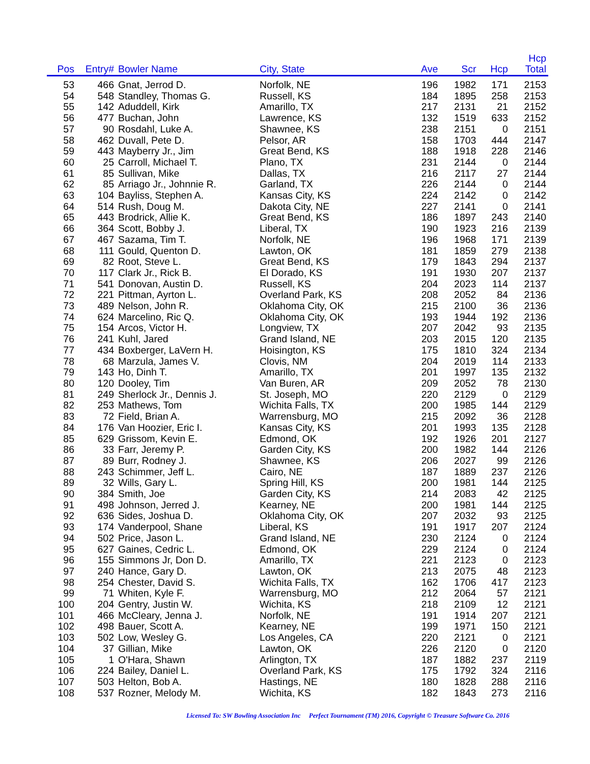| Pos | Entry# | Bowler Name | City, State | Ave | Scr | Hcp | Hcp Total |
| --- | --- | --- | --- | --- | --- | --- | --- |
| 53 | 466 | Gnat, Jerrod D. | Norfolk, NE | 196 | 1982 | 171 | 2153 |
| 54 | 548 | Standley, Thomas G. | Russell, KS | 184 | 1895 | 258 | 2153 |
| 55 | 142 | Aduddell, Kirk | Amarillo, TX | 217 | 2131 | 21 | 2152 |
| 56 | 477 | Buchan, John | Lawrence, KS | 132 | 1519 | 633 | 2152 |
| 57 | 90 | Rosdahl, Luke A. | Shawnee, KS | 238 | 2151 | 0 | 2151 |
| 58 | 462 | Duvall, Pete D. | Pelsor, AR | 158 | 1703 | 444 | 2147 |
| 59 | 443 | Mayberry Jr., Jim | Great Bend, KS | 188 | 1918 | 228 | 2146 |
| 60 | 25 | Carroll, Michael T. | Plano, TX | 231 | 2144 | 0 | 2144 |
| 61 | 85 | Sullivan, Mike | Dallas, TX | 216 | 2117 | 27 | 2144 |
| 62 | 85 | Arriago Jr., Johnnie R. | Garland, TX | 226 | 2144 | 0 | 2144 |
| 63 | 104 | Bayliss, Stephen A. | Kansas City, KS | 224 | 2142 | 0 | 2142 |
| 64 | 514 | Rush, Doug M. | Dakota City, NE | 227 | 2141 | 0 | 2141 |
| 65 | 443 | Brodrick, Allie K. | Great Bend, KS | 186 | 1897 | 243 | 2140 |
| 66 | 364 | Scott, Bobby J. | Liberal, TX | 190 | 1923 | 216 | 2139 |
| 67 | 467 | Sazama, Tim T. | Norfolk, NE | 196 | 1968 | 171 | 2139 |
| 68 | 111 | Gould, Quenton D. | Lawton, OK | 181 | 1859 | 279 | 2138 |
| 69 | 82 | Root, Steve L. | Great Bend, KS | 179 | 1843 | 294 | 2137 |
| 70 | 117 | Clark Jr., Rick B. | El Dorado, KS | 191 | 1930 | 207 | 2137 |
| 71 | 541 | Donovan, Austin D. | Russell, KS | 204 | 2023 | 114 | 2137 |
| 72 | 221 | Pittman, Ayrton L. | Overland Park, KS | 208 | 2052 | 84 | 2136 |
| 73 | 489 | Nelson, John R. | Oklahoma City, OK | 215 | 2100 | 36 | 2136 |
| 74 | 624 | Marcelino, Ric Q. | Oklahoma City, OK | 193 | 1944 | 192 | 2136 |
| 75 | 154 | Arcos, Victor H. | Longview, TX | 207 | 2042 | 93 | 2135 |
| 76 | 241 | Kuhl, Jared | Grand Island, NE | 203 | 2015 | 120 | 2135 |
| 77 | 434 | Boxberger, LaVern H. | Hoisington, KS | 175 | 1810 | 324 | 2134 |
| 78 | 68 | Marzula, James V. | Clovis, NM | 204 | 2019 | 114 | 2133 |
| 79 | 143 | Ho, Dinh T. | Amarillo, TX | 201 | 1997 | 135 | 2132 |
| 80 | 120 | Dooley, Tim | Van Buren, AR | 209 | 2052 | 78 | 2130 |
| 81 | 249 | Sherlock Jr., Dennis J. | St. Joseph, MO | 220 | 2129 | 0 | 2129 |
| 82 | 253 | Mathews, Tom | Wichita Falls, TX | 200 | 1985 | 144 | 2129 |
| 83 | 72 | Field, Brian A. | Warrensburg, MO | 215 | 2092 | 36 | 2128 |
| 84 | 176 | Van Hoozier, Eric I. | Kansas City, KS | 201 | 1993 | 135 | 2128 |
| 85 | 629 | Grissom, Kevin E. | Edmond, OK | 192 | 1926 | 201 | 2127 |
| 86 | 33 | Farr, Jeremy P. | Garden City, KS | 200 | 1982 | 144 | 2126 |
| 87 | 89 | Burr, Rodney J. | Shawnee, KS | 206 | 2027 | 99 | 2126 |
| 88 | 243 | Schimmer, Jeff L. | Cairo, NE | 187 | 1889 | 237 | 2126 |
| 89 | 32 | Wills, Gary L. | Spring Hill, KS | 200 | 1981 | 144 | 2125 |
| 90 | 384 | Smith, Joe | Garden City, KS | 214 | 2083 | 42 | 2125 |
| 91 | 498 | Johnson, Jerred J. | Kearney, NE | 200 | 1981 | 144 | 2125 |
| 92 | 636 | Sides, Joshua D. | Oklahoma City, OK | 207 | 2032 | 93 | 2125 |
| 93 | 174 | Vanderpool, Shane | Liberal, KS | 191 | 1917 | 207 | 2124 |
| 94 | 502 | Price, Jason L. | Grand Island, NE | 230 | 2124 | 0 | 2124 |
| 95 | 627 | Gaines, Cedric L. | Edmond, OK | 229 | 2124 | 0 | 2124 |
| 96 | 155 | Simmons Jr, Don D. | Amarillo, TX | 221 | 2123 | 0 | 2123 |
| 97 | 240 | Hance, Gary D. | Lawton, OK | 213 | 2075 | 48 | 2123 |
| 98 | 254 | Chester, David S. | Wichita Falls, TX | 162 | 1706 | 417 | 2123 |
| 99 | 71 | Whiten, Kyle F. | Warrensburg, MO | 212 | 2064 | 57 | 2121 |
| 100 | 204 | Gentry, Justin W. | Wichita, KS | 218 | 2109 | 12 | 2121 |
| 101 | 466 | McCleary, Jenna J. | Norfolk, NE | 191 | 1914 | 207 | 2121 |
| 102 | 498 | Bauer, Scott A. | Kearney, NE | 199 | 1971 | 150 | 2121 |
| 103 | 502 | Low, Wesley G. | Los Angeles, CA | 220 | 2121 | 0 | 2121 |
| 104 | 37 | Gillian, Mike | Lawton, OK | 226 | 2120 | 0 | 2120 |
| 105 | 1 | O'Hara, Shawn | Arlington, TX | 187 | 1882 | 237 | 2119 |
| 106 | 224 | Bailey, Daniel L. | Overland Park, KS | 175 | 1792 | 324 | 2116 |
| 107 | 503 | Helton, Bob A. | Hastings, NE | 180 | 1828 | 288 | 2116 |
| 108 | 537 | Rozner, Melody M. | Wichita, KS | 182 | 1843 | 273 | 2116 |
Licensed To: SW Bowling Association Inc Perfect Tournament (TM) 2016, Copyright © Treasure Software Co. 2016